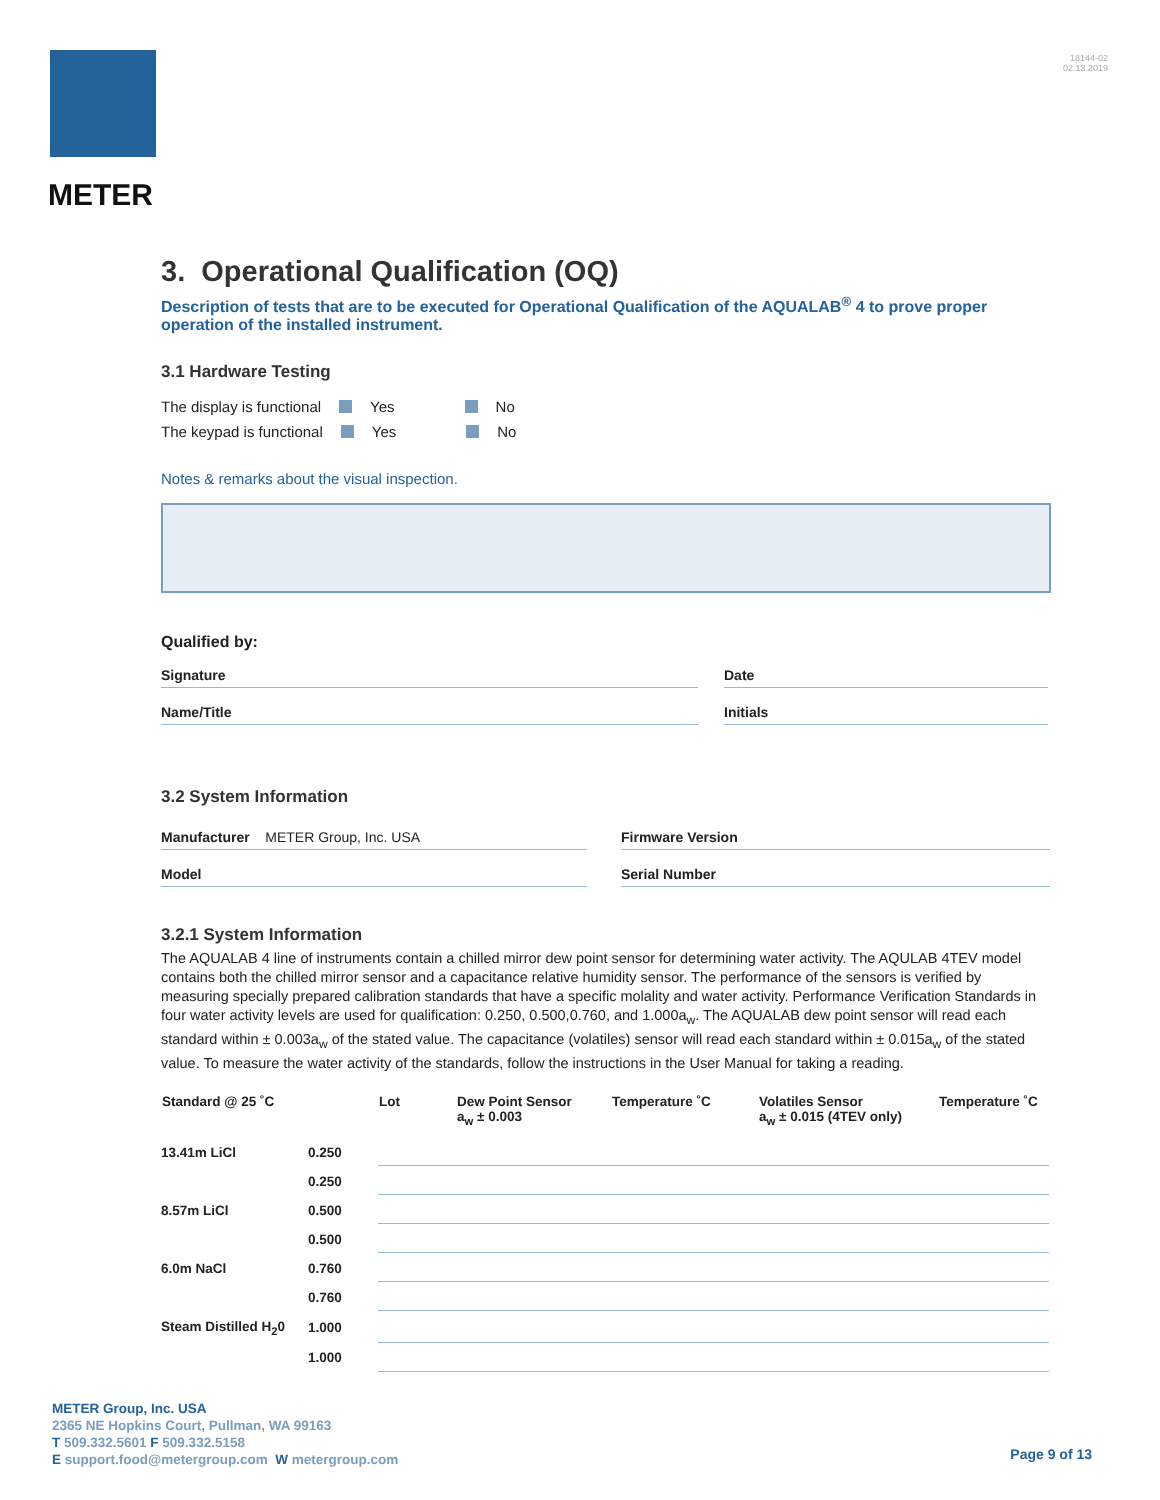METER
18144-02
02.13.2019
3. Operational Qualification (OQ)
Description of tests that are to be executed for Operational Qualification of the AQUALAB<sup>®</sup> 4 to prove proper operation of the installed instrument.
3.1 Hardware Testing
The display is functional Yes No
The keypad is functional Yes No
Notes & remarks about the visual inspection.
Qualified by:
Signature
Name/Title
Date
Initials
3.2 System Information
Manufacturer METER Group, Inc. USA
Model
Firmware Version
Serial Number
3.2.1 System Information
The AQUALAB 4 line of instruments contain a chilled mirror dew point sensor for determining water activity. The AQULAB 4TEV model contains both the chilled mirror sensor and a capacitance relative humidity sensor. The performance of the sensors is verified by measuring specially prepared calibration standards that have a specific molality and water activity. Performance Verification Standards in four water activity levels are used for qualification: 0.250, 0.500,0.760, and 1.000a<sub>w</sub>. The AQUALAB dew point sensor will read each standard within ± 0.003a<sub>w</sub> of the stated value. The capacitance (volatiles) sensor will read each standard within ± 0.015a<sub>w</sub> of the stated value. To measure the water activity of the standards, follow the instructions in the User Manual for taking a reading.
| Standard @ 25 ˚C | | Lot | Dew Point Sensor a<sub>w</sub> ± 0.003 | Temperature ˚C | Volatiles Sensor a<sub>w</sub> ± 0.015 (4TEV only) | Temperature ˚C |
| --- | --- | --- | --- | --- | --- | --- |
| 13.41m LiCl | 0.250 | | | | | |
| | 0.250 | | | | | |
| 8.57m LiCl | 0.500 | | | | | |
| | 0.500 | | | | | |
| 6.0m NaCl | 0.760 | | | | | |
| | 0.760 | | | | | |
| Steam Distilled H<sub>2</sub>0 | 1.000 | | | | | |
| | 1.000 | | | | | |
METER Group, Inc. USA
2365 NE Hopkins Court, Pullman, WA 99163
T 509.332.5601 F 509.332.5158
E support.food@metergroup.com W metergroup.com
Page 9 of 13